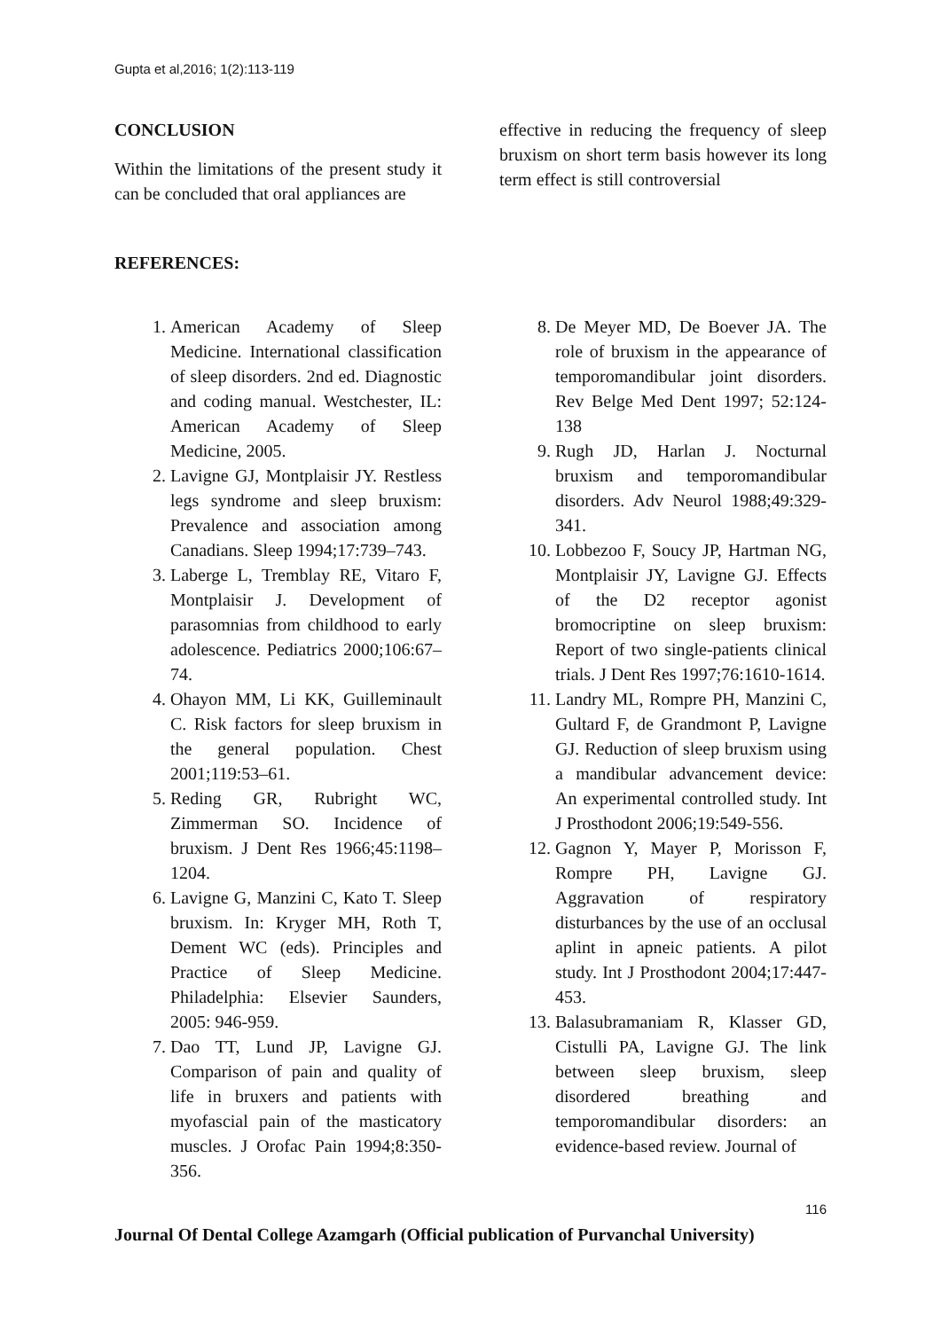Gupta et al,2016; 1(2):113-119
CONCLUSION
Within the limitations of the present study it can be concluded that oral appliances are
effective in reducing the frequency of sleep bruxism on short term basis however its long term effect is still controversial
REFERENCES:
1. American Academy of Sleep Medicine. International classification of sleep disorders. 2nd ed. Diagnostic and coding manual. Westchester, IL: American Academy of Sleep Medicine, 2005.
2. Lavigne GJ, Montplaisir JY. Restless legs syndrome and sleep bruxism: Prevalence and association among Canadians. Sleep 1994;17:739–743.
3. Laberge L, Tremblay RE, Vitaro F, Montplaisir J. Development of parasomnias from childhood to early adolescence. Pediatrics 2000;106:67–74.
4. Ohayon MM, Li KK, Guilleminault C. Risk factors for sleep bruxism in the general population. Chest 2001;119:53–61.
5. Reding GR, Rubright WC, Zimmerman SO. Incidence of bruxism. J Dent Res 1966;45:1198–1204.
6. Lavigne G, Manzini C, Kato T. Sleep bruxism. In: Kryger MH, Roth T, Dement WC (eds). Principles and Practice of Sleep Medicine. Philadelphia: Elsevier Saunders, 2005: 946-959.
7. Dao TT, Lund JP, Lavigne GJ. Comparison of pain and quality of life in bruxers and patients with myofascial pain of the masticatory muscles. J Orofac Pain 1994;8:350-356.
8. De Meyer MD, De Boever JA. The role of bruxism in the appearance of temporomandibular joint disorders. Rev Belge Med Dent 1997; 52:124-138
9. Rugh JD, Harlan J. Nocturnal bruxism and temporomandibular disorders. Adv Neurol 1988;49:329-341.
10. Lobbezoo F, Soucy JP, Hartman NG, Montplaisir JY, Lavigne GJ. Effects of the D2 receptor agonist bromocriptine on sleep bruxism: Report of two single-patients clinical trials. J Dent Res 1997;76:1610-1614.
11. Landry ML, Rompre PH, Manzini C, Gultard F, de Grandmont P, Lavigne GJ. Reduction of sleep bruxism using a mandibular advancement device: An experimental controlled study. Int J Prosthodont 2006;19:549-556.
12. Gagnon Y, Mayer P, Morisson F, Rompre PH, Lavigne GJ. Aggravation of respiratory disturbances by the use of an occlusal aplint in apneic patients. A pilot study. Int J Prosthodont 2004;17:447-453.
13. Balasubramaniam R, Klasser GD, Cistulli PA, Lavigne GJ. The link between sleep bruxism, sleep disordered breathing and temporomandibular disorders: an evidence-based review. Journal of
116
Journal Of Dental College Azamgarh (Official publication of Purvanchal University)